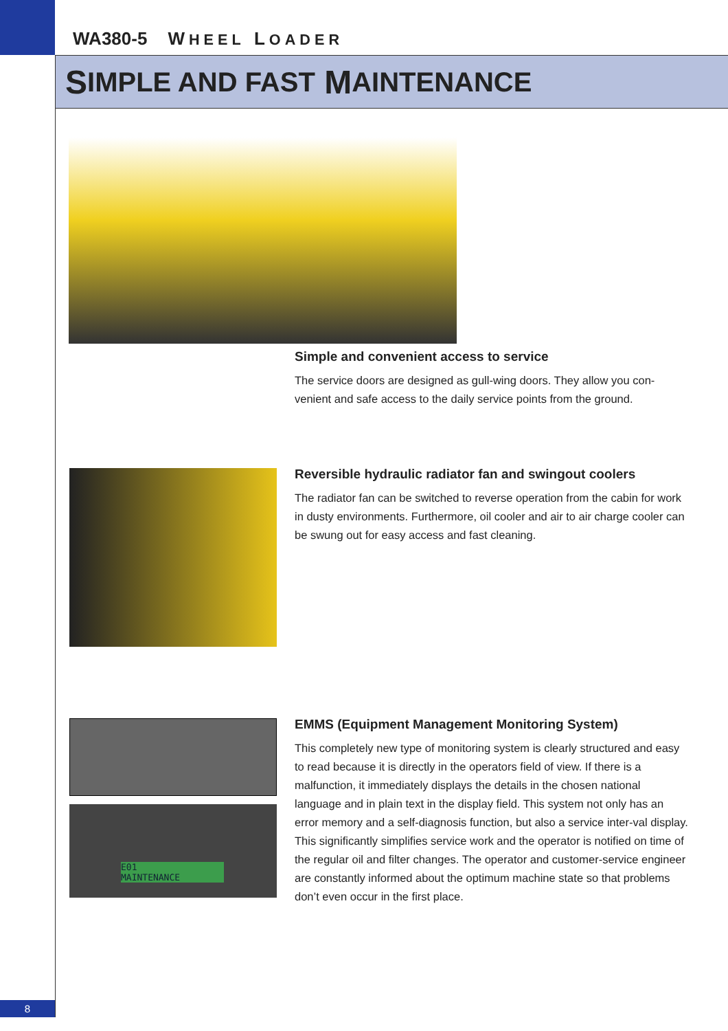WA380-5 WHEEL LOADER
S IMPLE AND FAST M AINTENANCE
Simple and convenient access to service
The service doors are designed as gull-wing doors. They allow you con-venient and safe access to the daily service points from the ground.
Reversible hydraulic radiator fan and swingout coolers
The radiator fan can be switched to reverse operation from the cabin for work in dusty environments. Furthermore, oil cooler and air to air charge cooler can be swung out for easy access and fast cleaning.
E01
MAINTENANCE
EMMS (Equipment Management Monitoring System)
This completely new type of monitoring system is clearly structured and easy to read because it is directly in the operators field of view. If there is a malfunction, it immediately displays the details in the chosen national language and in plain text in the display field. This system not only has an error memory and a self-diagnosis function, but also a service inter-val display. This significantly simplifies service work and the operator is notified on time of the regular oil and filter changes. The operator and customer-service engineer are constantly informed about the optimum machine state so that problems don’t even occur in the first place.
8